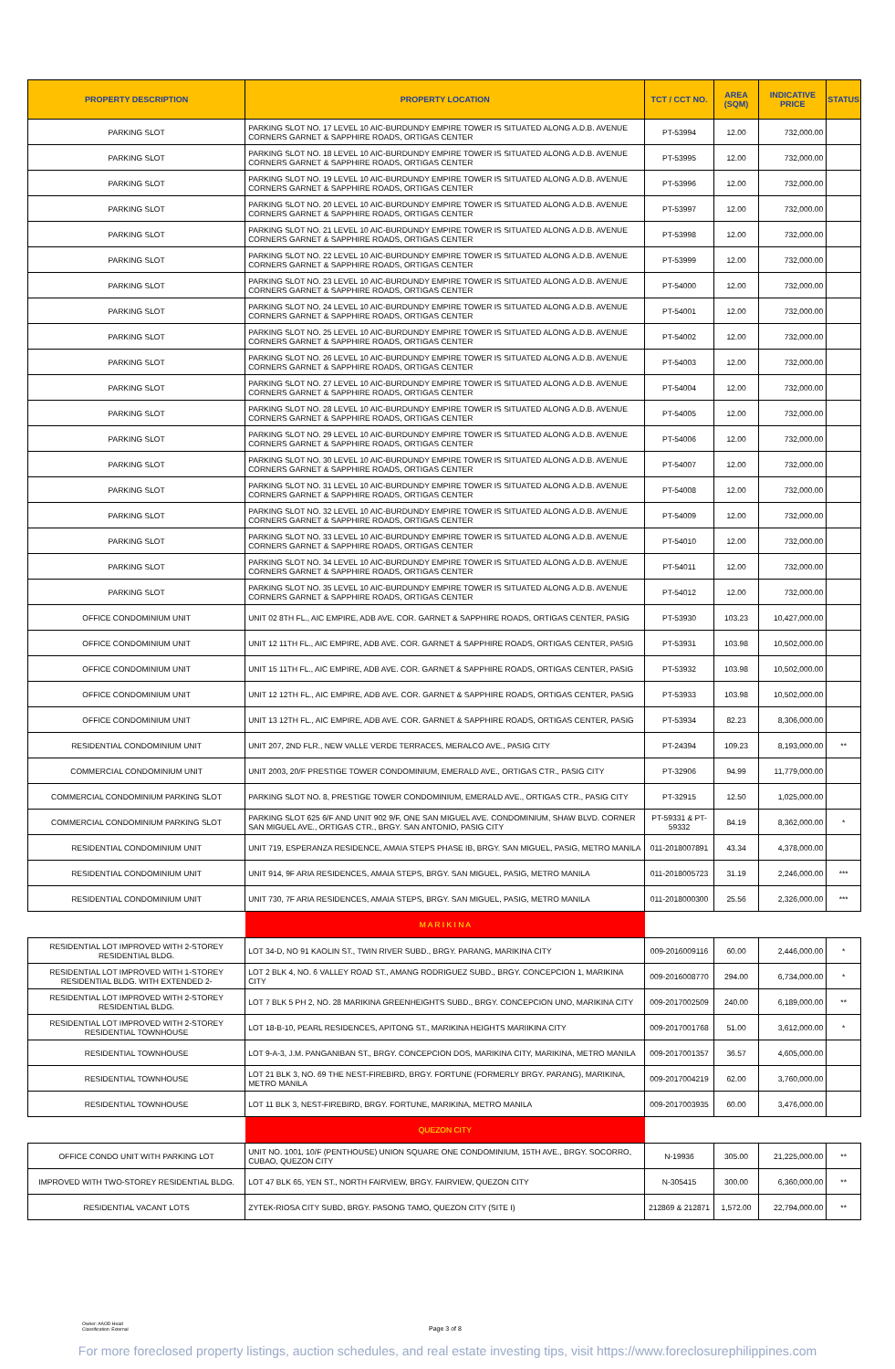| PROPERTY DESCRIPTION | PROPERTY LOCATION | TCT / CCT NO. | AREA (SQM) | INDICATIVE PRICE | STATUS |
| --- | --- | --- | --- | --- | --- |
| PARKING SLOT | PARKING SLOT NO. 17 LEVEL 10 AIC-BURDUNDY EMPIRE TOWER IS SITUATED ALONG A.D.B. AVENUE CORNERS GARNET & SAPPHIRE ROADS, ORTIGAS CENTER | PT-53994 | 12.00 | 732,000.00 | |
| PARKING SLOT | PARKING SLOT NO. 18 LEVEL 10 AIC-BURDUNDY EMPIRE TOWER IS SITUATED ALONG A.D.B. AVENUE CORNERS GARNET & SAPPHIRE ROADS, ORTIGAS CENTER | PT-53995 | 12.00 | 732,000.00 | |
| PARKING SLOT | PARKING SLOT NO. 19 LEVEL 10 AIC-BURDUNDY EMPIRE TOWER IS SITUATED ALONG A.D.B. AVENUE CORNERS GARNET & SAPPHIRE ROADS, ORTIGAS CENTER | PT-53996 | 12.00 | 732,000.00 | |
| PARKING SLOT | PARKING SLOT NO. 20 LEVEL 10 AIC-BURDUNDY EMPIRE TOWER IS SITUATED ALONG A.D.B. AVENUE CORNERS GARNET & SAPPHIRE ROADS, ORTIGAS CENTER | PT-53997 | 12.00 | 732,000.00 | |
| PARKING SLOT | PARKING SLOT NO. 21 LEVEL 10 AIC-BURDUNDY EMPIRE TOWER IS SITUATED ALONG A.D.B. AVENUE CORNERS GARNET & SAPPHIRE ROADS, ORTIGAS CENTER | PT-53998 | 12.00 | 732,000.00 | |
| PARKING SLOT | PARKING SLOT NO. 22 LEVEL 10 AIC-BURDUNDY EMPIRE TOWER IS SITUATED ALONG A.D.B. AVENUE CORNERS GARNET & SAPPHIRE ROADS, ORTIGAS CENTER | PT-53999 | 12.00 | 732,000.00 | |
| PARKING SLOT | PARKING SLOT NO. 23 LEVEL 10 AIC-BURDUNDY EMPIRE TOWER IS SITUATED ALONG A.D.B. AVENUE CORNERS GARNET & SAPPHIRE ROADS, ORTIGAS CENTER | PT-54000 | 12.00 | 732,000.00 | |
| PARKING SLOT | PARKING SLOT NO. 24 LEVEL 10 AIC-BURDUNDY EMPIRE TOWER IS SITUATED ALONG A.D.B. AVENUE CORNERS GARNET & SAPPHIRE ROADS, ORTIGAS CENTER | PT-54001 | 12.00 | 732,000.00 | |
| PARKING SLOT | PARKING SLOT NO. 25 LEVEL 10 AIC-BURDUNDY EMPIRE TOWER IS SITUATED ALONG A.D.B. AVENUE CORNERS GARNET & SAPPHIRE ROADS, ORTIGAS CENTER | PT-54002 | 12.00 | 732,000.00 | |
| PARKING SLOT | PARKING SLOT NO. 26 LEVEL 10 AIC-BURDUNDY EMPIRE TOWER IS SITUATED ALONG A.D.B. AVENUE CORNERS GARNET & SAPPHIRE ROADS, ORTIGAS CENTER | PT-54003 | 12.00 | 732,000.00 | |
| PARKING SLOT | PARKING SLOT NO. 27 LEVEL 10 AIC-BURDUNDY EMPIRE TOWER IS SITUATED ALONG A.D.B. AVENUE CORNERS GARNET & SAPPHIRE ROADS, ORTIGAS CENTER | PT-54004 | 12.00 | 732,000.00 | |
| PARKING SLOT | PARKING SLOT NO. 28 LEVEL 10 AIC-BURDUNDY EMPIRE TOWER IS SITUATED ALONG A.D.B. AVENUE CORNERS GARNET & SAPPHIRE ROADS, ORTIGAS CENTER | PT-54005 | 12.00 | 732,000.00 | |
| PARKING SLOT | PARKING SLOT NO. 29 LEVEL 10 AIC-BURDUNDY EMPIRE TOWER IS SITUATED ALONG A.D.B. AVENUE CORNERS GARNET & SAPPHIRE ROADS, ORTIGAS CENTER | PT-54006 | 12.00 | 732,000.00 | |
| PARKING SLOT | PARKING SLOT NO. 30 LEVEL 10 AIC-BURDUNDY EMPIRE TOWER IS SITUATED ALONG A.D.B. AVENUE CORNERS GARNET & SAPPHIRE ROADS, ORTIGAS CENTER | PT-54007 | 12.00 | 732,000.00 | |
| PARKING SLOT | PARKING SLOT NO. 31 LEVEL 10 AIC-BURDUNDY EMPIRE TOWER IS SITUATED ALONG A.D.B. AVENUE CORNERS GARNET & SAPPHIRE ROADS, ORTIGAS CENTER | PT-54008 | 12.00 | 732,000.00 | |
| PARKING SLOT | PARKING SLOT NO. 32 LEVEL 10 AIC-BURDUNDY EMPIRE TOWER IS SITUATED ALONG A.D.B. AVENUE CORNERS GARNET & SAPPHIRE ROADS, ORTIGAS CENTER | PT-54009 | 12.00 | 732,000.00 | |
| PARKING SLOT | PARKING SLOT NO. 33 LEVEL 10 AIC-BURDUNDY EMPIRE TOWER IS SITUATED ALONG A.D.B. AVENUE CORNERS GARNET & SAPPHIRE ROADS, ORTIGAS CENTER | PT-54010 | 12.00 | 732,000.00 | |
| PARKING SLOT | PARKING SLOT NO. 34 LEVEL 10 AIC-BURDUNDY EMPIRE TOWER IS SITUATED ALONG A.D.B. AVENUE CORNERS GARNET & SAPPHIRE ROADS, ORTIGAS CENTER | PT-54011 | 12.00 | 732,000.00 | |
| PARKING SLOT | PARKING SLOT NO. 35 LEVEL 10 AIC-BURDUNDY EMPIRE TOWER IS SITUATED ALONG A.D.B. AVENUE CORNERS GARNET & SAPPHIRE ROADS, ORTIGAS CENTER | PT-54012 | 12.00 | 732,000.00 | |
| OFFICE CONDOMINIUM UNIT | UNIT 02 8TH FL., AIC EMPIRE, ADB AVE. COR. GARNET & SAPPHIRE ROADS, ORTIGAS CENTER, PASIG | PT-53930 | 103.23 | 10,427,000.00 | |
| OFFICE CONDOMINIUM UNIT | UNIT 12 11TH FL., AIC EMPIRE, ADB AVE. COR. GARNET & SAPPHIRE ROADS, ORTIGAS CENTER, PASIG | PT-53931 | 103.98 | 10,502,000.00 | |
| OFFICE CONDOMINIUM UNIT | UNIT 15 11TH FL., AIC EMPIRE, ADB AVE. COR. GARNET & SAPPHIRE ROADS, ORTIGAS CENTER, PASIG | PT-53932 | 103.98 | 10,502,000.00 | |
| OFFICE CONDOMINIUM UNIT | UNIT 12 12TH FL., AIC EMPIRE, ADB AVE. COR. GARNET & SAPPHIRE ROADS, ORTIGAS CENTER, PASIG | PT-53933 | 103.98 | 10,502,000.00 | |
| OFFICE CONDOMINIUM UNIT | UNIT 13 12TH FL., AIC EMPIRE, ADB AVE. COR. GARNET & SAPPHIRE ROADS, ORTIGAS CENTER, PASIG | PT-53934 | 82.23 | 8,306,000.00 | |
| RESIDENTIAL CONDOMINIUM UNIT | UNIT 207, 2ND FLR., NEW VALLE VERDE TERRACES, MERALCO AVE., PASIG CITY | PT-24394 | 109.23 | 8,193,000.00 | ** |
| COMMERCIAL CONDOMINIUM UNIT | UNIT 2003, 20/F PRESTIGE TOWER CONDOMINIUM, EMERALD AVE., ORTIGAS CTR., PASIG CITY | PT-32906 | 94.99 | 11,779,000.00 | |
| COMMERCIAL CONDOMINIUM PARKING SLOT | PARKING SLOT NO. 8, PRESTIGE TOWER CONDOMINIUM, EMERALD AVE., ORTIGAS CTR., PASIG CITY | PT-32915 | 12.50 | 1,025,000.00 | |
| COMMERCIAL CONDOMINIUM PARKING SLOT | PARKING SLOT 625 6/F AND UNIT 902 9/F, ONE SAN MIGUEL AVE. CONDOMINIUM, SHAW BLVD. CORNER SAN MIGUEL AVE., ORTIGAS CTR., BRGY. SAN ANTONIO, PASIG CITY | PT-59331 & PT-59332 | 84.19 | 8,362,000.00 | * |
| RESIDENTIAL CONDOMINIUM UNIT | UNIT 719, ESPERANZA RESIDENCE, AMAIA STEPS PHASE IB, BRGY. SAN MIGUEL, PASIG, METRO MANILA | 011-2018007891 | 43.34 | 4,378,000.00 | |
| RESIDENTIAL CONDOMINIUM UNIT | UNIT 914, 9F ARIA RESIDENCES, AMAIA STEPS, BRGY. SAN MIGUEL, PASIG, METRO MANILA | 011-2018005723 | 31.19 | 2,246,000.00 | *** |
| RESIDENTIAL CONDOMINIUM UNIT | UNIT 730, 7F ARIA RESIDENCES, AMAIA STEPS, BRGY. SAN MIGUEL, PASIG, METRO MANILA | 011-2018000300 | 25.56 | 2,326,000.00 | *** |
| | M A R I K I N A | | | | |
| RESIDENTIAL LOT IMPROVED WITH 2-STOREY RESIDENTIAL BLDG. | LOT 34-D, NO 91 KAOLIN ST., TWIN RIVER SUBD., BRGY. PARANG, MARIKINA CITY | 009-2016009116 | 60.00 | 2,446,000.00 | * |
| RESIDENTIAL LOT IMPROVED WITH 1-STOREY RESIDENTIAL BLDG. WITH EXTENDED 2- | LOT 2 BLK 4, NO. 6 VALLEY ROAD ST., AMANG RODRIGUEZ SUBD., BRGY. CONCEPCION 1, MARIKINA CITY | 009-2016008770 | 294.00 | 6,734,000.00 | * |
| RESIDENTIAL LOT IMPROVED WITH 2-STOREY RESIDENTIAL BLDG. | LOT 7 BLK 5 PH 2, NO. 28 MARIKINA GREENHEIGHTS SUBD., BRGY. CONCEPCION UNO, MARIKINA CITY | 009-2017002509 | 240.00 | 6,189,000.00 | ** |
| RESIDENTIAL LOT IMPROVED WITH 2-STOREY RESIDENTIAL TOWNHOUSE | LOT 18-B-10, PEARL RESIDENCES, APITONG ST., MARIKINA HEIGHTS MARIIKINA CITY | 009-2017001768 | 51.00 | 3,612,000.00 | * |
| RESIDENTIAL TOWNHOUSE | LOT 9-A-3, J.M. PANGANIBAN ST., BRGY. CONCEPCION DOS, MARIKINA CITY, MARIKINA, METRO MANILA | 009-2017001357 | 36.57 | 4,605,000.00 | |
| RESIDENTIAL TOWNHOUSE | LOT 21 BLK 3, NO. 69 THE NEST-FIREBIRD, BRGY. FORTUNE (FORMERLY BRGY. PARANG), MARIKINA, METRO MANILA | 009-2017004219 | 62.00 | 3,760,000.00 | |
| RESIDENTIAL TOWNHOUSE | LOT 11 BLK 3, NEST-FIREBIRD, BRGY. FORTUNE, MARIKINA, METRO MANILA | 009-2017003935 | 60.00 | 3,476,000.00 | |
| | QUEZON CITY | | | | |
| OFFICE CONDO UNIT WITH PARKING LOT | UNIT NO. 1001, 10/F (PENTHOUSE) UNION SQUARE ONE CONDOMINIUM, 15TH AVE., BRGY. SOCORRO, CUBAO, QUEZON CITY | N-19936 | 305.00 | 21,225,000.00 | ** |
| IMPROVED WITH TWO-STOREY RESIDENTIAL BLDG. | LOT 47 BLK 65, YEN ST., NORTH FAIRVIEW, BRGY. FAIRVIEW, QUEZON CITY | N-305415 | 300.00 | 6,360,000.00 | ** |
| RESIDENTIAL VACANT LOTS | ZYTEK-RIOSA CITY SUBD, BRGY. PASONG TAMO, QUEZON CITY (SITE I) | 212869 & 212871 | 1,572.00 | 22,794,000.00 | ** |
Owner: AAOD Head
Classification: External
Page 3 of 8
For more foreclosed property listings, auction schedules, and real estate investing tips, visit https://www.foreclosurephilippines.com